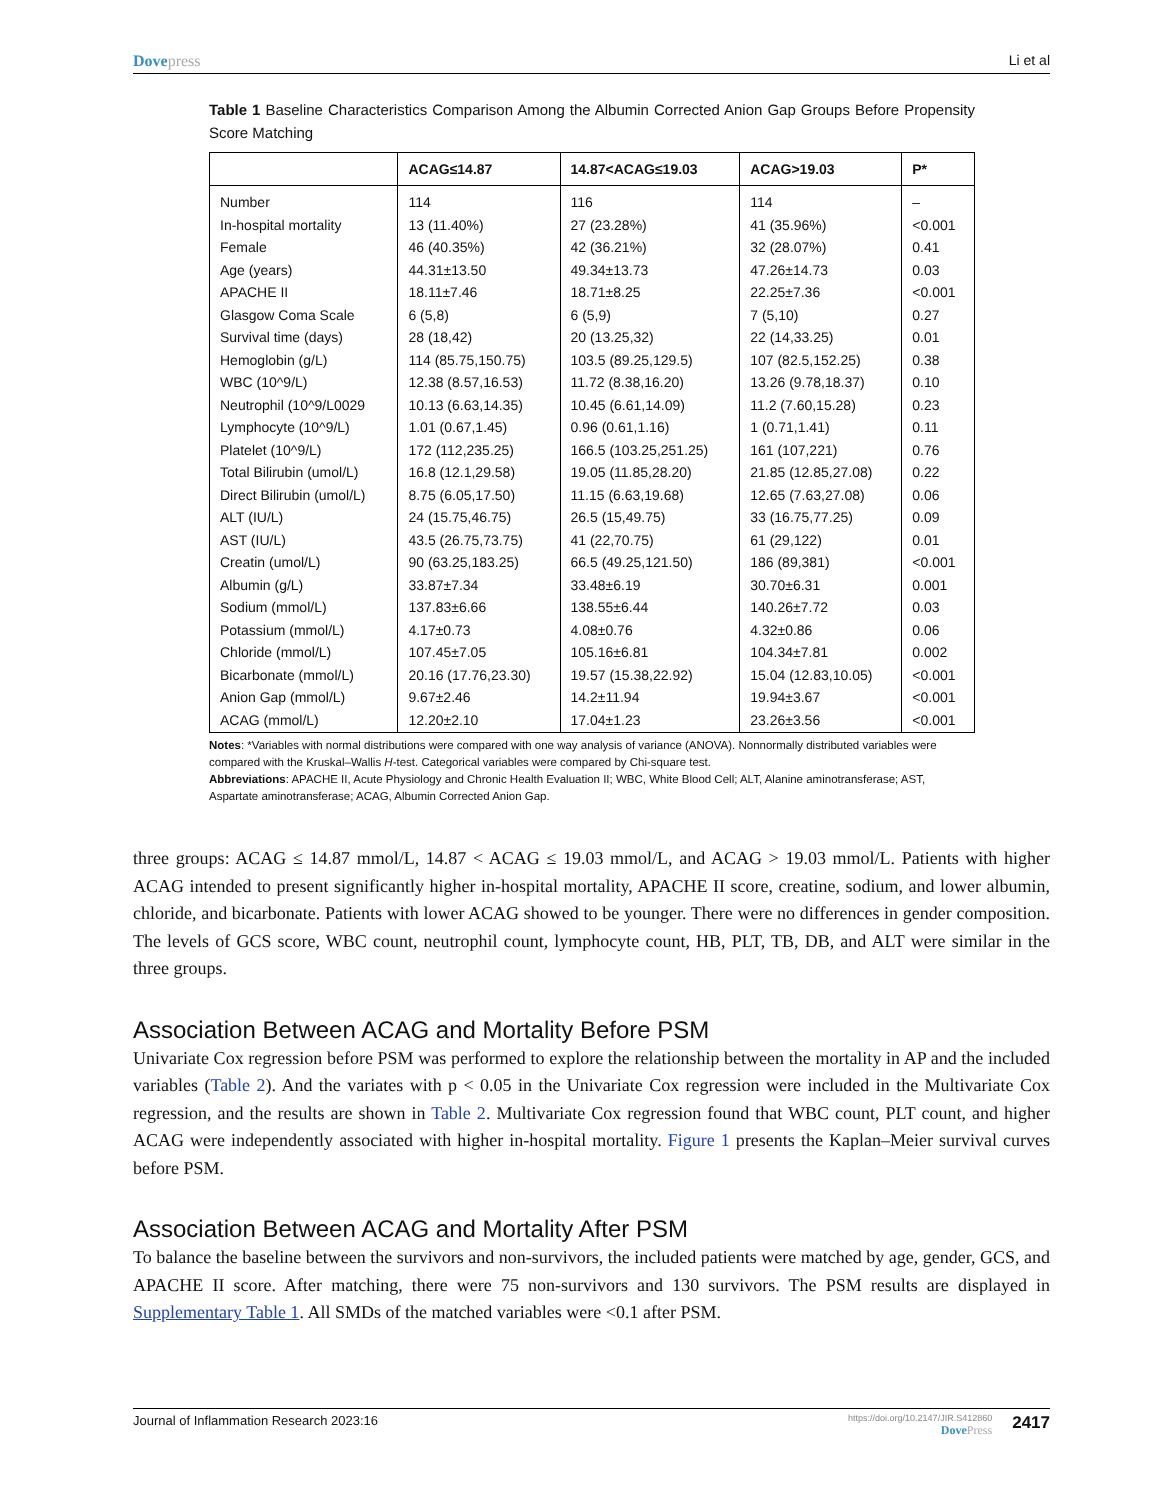Dovepress Li et al
Table 1 Baseline Characteristics Comparison Among the Albumin Corrected Anion Gap Groups Before Propensity Score Matching
| | ACAG≤14.87 | 14.87<ACAG≤19.03 | ACAG>19.03 | P* |
| --- | --- | --- | --- | --- |
| Number | 114 | 116 | 114 | – |
| In-hospital mortality | 13 (11.40%) | 27 (23.28%) | 41 (35.96%) | <0.001 |
| Female | 46 (40.35%) | 42 (36.21%) | 32 (28.07%) | 0.41 |
| Age (years) | 44.31±13.50 | 49.34±13.73 | 47.26±14.73 | 0.03 |
| APACHE II | 18.11±7.46 | 18.71±8.25 | 22.25±7.36 | <0.001 |
| Glasgow Coma Scale | 6 (5,8) | 6 (5,9) | 7 (5,10) | 0.27 |
| Survival time (days) | 28 (18,42) | 20 (13.25,32) | 22 (14,33.25) | 0.01 |
| Hemoglobin (g/L) | 114 (85.75,150.75) | 103.5 (89.25,129.5) | 107 (82.5,152.25) | 0.38 |
| WBC (10^9/L) | 12.38 (8.57,16.53) | 11.72 (8.38,16.20) | 13.26 (9.78,18.37) | 0.10 |
| Neutrophil (10^9/L0029 | 10.13 (6.63,14.35) | 10.45 (6.61,14.09) | 11.2 (7.60,15.28) | 0.23 |
| Lymphocyte (10^9/L) | 1.01 (0.67,1.45) | 0.96 (0.61,1.16) | 1 (0.71,1.41) | 0.11 |
| Platelet (10^9/L) | 172 (112,235.25) | 166.5 (103.25,251.25) | 161 (107,221) | 0.76 |
| Total Bilirubin (umol/L) | 16.8 (12.1,29.58) | 19.05 (11.85,28.20) | 21.85 (12.85,27.08) | 0.22 |
| Direct Bilirubin (umol/L) | 8.75 (6.05,17.50) | 11.15 (6.63,19.68) | 12.65 (7.63,27.08) | 0.06 |
| ALT (IU/L) | 24 (15.75,46.75) | 26.5 (15,49.75) | 33 (16.75,77.25) | 0.09 |
| AST (IU/L) | 43.5 (26.75,73.75) | 41 (22,70.75) | 61 (29,122) | 0.01 |
| Creatin (umol/L) | 90 (63.25,183.25) | 66.5 (49.25,121.50) | 186 (89,381) | <0.001 |
| Albumin (g/L) | 33.87±7.34 | 33.48±6.19 | 30.70±6.31 | 0.001 |
| Sodium (mmol/L) | 137.83±6.66 | 138.55±6.44 | 140.26±7.72 | 0.03 |
| Potassium (mmol/L) | 4.17±0.73 | 4.08±0.76 | 4.32±0.86 | 0.06 |
| Chloride (mmol/L) | 107.45±7.05 | 105.16±6.81 | 104.34±7.81 | 0.002 |
| Bicarbonate (mmol/L) | 20.16 (17.76,23.30) | 19.57 (15.38,22.92) | 15.04 (12.83,10.05) | <0.001 |
| Anion Gap (mmol/L) | 9.67±2.46 | 14.2±11.94 | 19.94±3.67 | <0.001 |
| ACAG (mmol/L) | 12.20±2.10 | 17.04±1.23 | 23.26±3.56 | <0.001 |
Notes: *Variables with normal distributions were compared with one way analysis of variance (ANOVA). Nonnormally distributed variables were compared with the Kruskal–Wallis H-test. Categorical variables were compared by Chi-square test.
Abbreviations: APACHE II, Acute Physiology and Chronic Health Evaluation II; WBC, White Blood Cell; ALT, Alanine aminotransferase; AST, Aspartate aminotransferase; ACAG, Albumin Corrected Anion Gap.
three groups: ACAG ≤ 14.87 mmol/L, 14.87 < ACAG ≤ 19.03 mmol/L, and ACAG > 19.03 mmol/L. Patients with higher ACAG intended to present significantly higher in-hospital mortality, APACHE II score, creatine, sodium, and lower albumin, chloride, and bicarbonate. Patients with lower ACAG showed to be younger. There were no differences in gender composition. The levels of GCS score, WBC count, neutrophil count, lymphocyte count, HB, PLT, TB, DB, and ALT were similar in the three groups.
Association Between ACAG and Mortality Before PSM
Univariate Cox regression before PSM was performed to explore the relationship between the mortality in AP and the included variables (Table 2). And the variates with p < 0.05 in the Univariate Cox regression were included in the Multivariate Cox regression, and the results are shown in Table 2. Multivariate Cox regression found that WBC count, PLT count, and higher ACAG were independently associated with higher in-hospital mortality. Figure 1 presents the Kaplan–Meier survival curves before PSM.
Association Between ACAG and Mortality After PSM
To balance the baseline between the survivors and non-survivors, the included patients were matched by age, gender, GCS, and APACHE II score. After matching, there were 75 non-survivors and 130 survivors. The PSM results are displayed in Supplementary Table 1. All SMDs of the matched variables were <0.1 after PSM.
Journal of Inflammation Research 2023:16
https://doi.org/10.2147/JIR.S412860
DovePress
2417